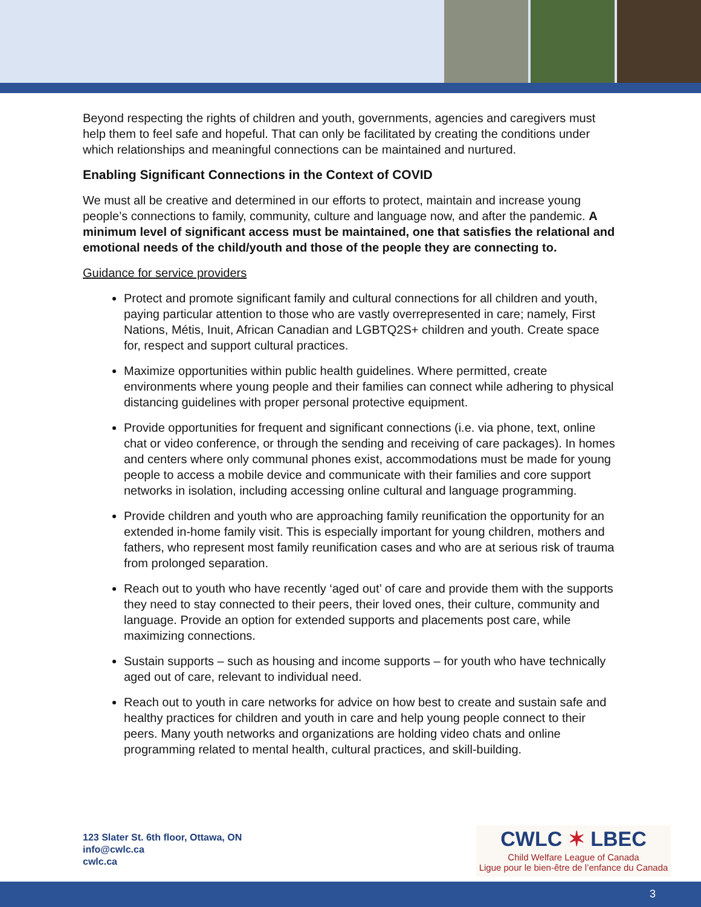Beyond respecting the rights of children and youth, governments, agencies and caregivers must help them to feel safe and hopeful. That can only be facilitated by creating the conditions under which relationships and meaningful connections can be maintained and nurtured.
Enabling Significant Connections in the Context of COVID
We must all be creative and determined in our efforts to protect, maintain and increase young people’s connections to family, community, culture and language now, and after the pandemic. A minimum level of significant access must be maintained, one that satisfies the relational and emotional needs of the child/youth and those of the people they are connecting to.
Guidance for service providers
Protect and promote significant family and cultural connections for all children and youth, paying particular attention to those who are vastly overrepresented in care; namely, First Nations, Métis, Inuit, African Canadian and LGBTQ2S+ children and youth. Create space for, respect and support cultural practices.
Maximize opportunities within public health guidelines. Where permitted, create environments where young people and their families can connect while adhering to physical distancing guidelines with proper personal protective equipment.
Provide opportunities for frequent and significant connections (i.e. via phone, text, online chat or video conference, or through the sending and receiving of care packages). In homes and centers where only communal phones exist, accommodations must be made for young people to access a mobile device and communicate with their families and core support networks in isolation, including accessing online cultural and language programming.
Provide children and youth who are approaching family reunification the opportunity for an extended in-home family visit. This is especially important for young children, mothers and fathers, who represent most family reunification cases and who are at serious risk of trauma from prolonged separation.
Reach out to youth who have recently ‘aged out’ of care and provide them with the supports they need to stay connected to their peers, their loved ones, their culture, community and language. Provide an option for extended supports and placements post care, while maximizing connections.
Sustain supports – such as housing and income supports – for youth who have technically aged out of care, relevant to individual need.
Reach out to youth in care networks for advice on how best to create and sustain safe and healthy practices for children and youth in care and help young people connect to their peers. Many youth networks and organizations are holding video chats and online programming related to mental health, cultural practices, and skill-building.
123 Slater St. 6th floor, Ottawa, ON
info@cwlc.ca
cwlc.ca
CWLC ✶ LBEC
Child Welfare League of Canada
Ligue pour le bien-être de l’enfance du Canada
3